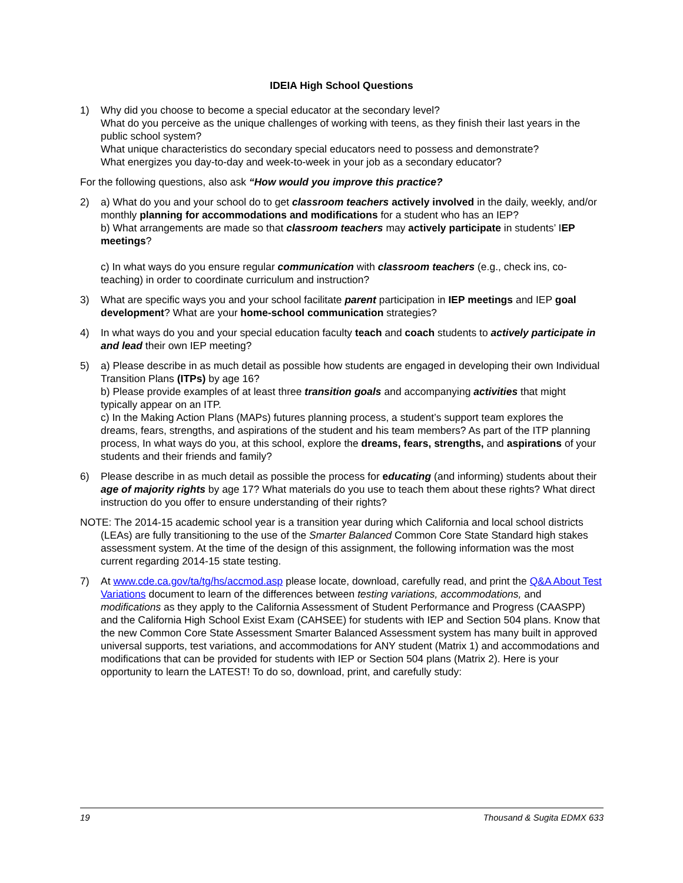IDEIA High School Questions
1) Why did you choose to become a special educator at the secondary level?
What do you perceive as the unique challenges of working with teens, as they finish their last years in the public school system?
What unique characteristics do secondary special educators need to possess and demonstrate?
What energizes you day-to-day and week-to-week in your job as a secondary educator?
For the following questions, also ask “How would you improve this practice?
2) a) What do you and your school do to get classroom teachers actively involved in the daily, weekly, and/or monthly planning for accommodations and modifications for a student who has an IEP?
b) What arrangements are made so that classroom teachers may actively participate in students’ IEP meetings?
c) In what ways do you ensure regular communication with classroom teachers (e.g., check ins, co-teaching) in order to coordinate curriculum and instruction?
3) What are specific ways you and your school facilitate parent participation in IEP meetings and IEP goal development? What are your home-school communication strategies?
4) In what ways do you and your special education faculty teach and coach students to actively participate in and lead their own IEP meeting?
5) a) Please describe in as much detail as possible how students are engaged in developing their own Individual Transition Plans (ITPs) by age 16?
b) Please provide examples of at least three transition goals and accompanying activities that might typically appear on an ITP.
c) In the Making Action Plans (MAPs) futures planning process, a student’s support team explores the dreams, fears, strengths, and aspirations of the student and his team members? As part of the ITP planning process, In what ways do you, at this school, explore the dreams, fears, strengths, and aspirations of your students and their friends and family?
6) Please describe in as much detail as possible the process for educating (and informing) students about their age of majority rights by age 17? What materials do you use to teach them about these rights? What direct instruction do you offer to ensure understanding of their rights?
NOTE: The 2014-15 academic school year is a transition year during which California and local school districts (LEAs) are fully transitioning to the use of the Smarter Balanced Common Core State Standard high stakes assessment system. At the time of the design of this assignment, the following information was the most current regarding 2014-15 state testing.
7) At www.cde.ca.gov/ta/tg/hs/accmod.asp please locate, download, carefully read, and print the Q&A About Test Variations document to learn of the differences between testing variations, accommodations, and modifications as they apply to the California Assessment of Student Performance and Progress (CAASPP) and the California High School Exist Exam (CAHSEE) for students with IEP and Section 504 plans. Know that the new Common Core State Assessment Smarter Balanced Assessment system has many built in approved universal supports, test variations, and accommodations for ANY student (Matrix 1) and accommodations and modifications that can be provided for students with IEP or Section 504 plans (Matrix 2). Here is your opportunity to learn the LATEST! To do so, download, print, and carefully study:
19 Thousand & Sugita EDMX 633